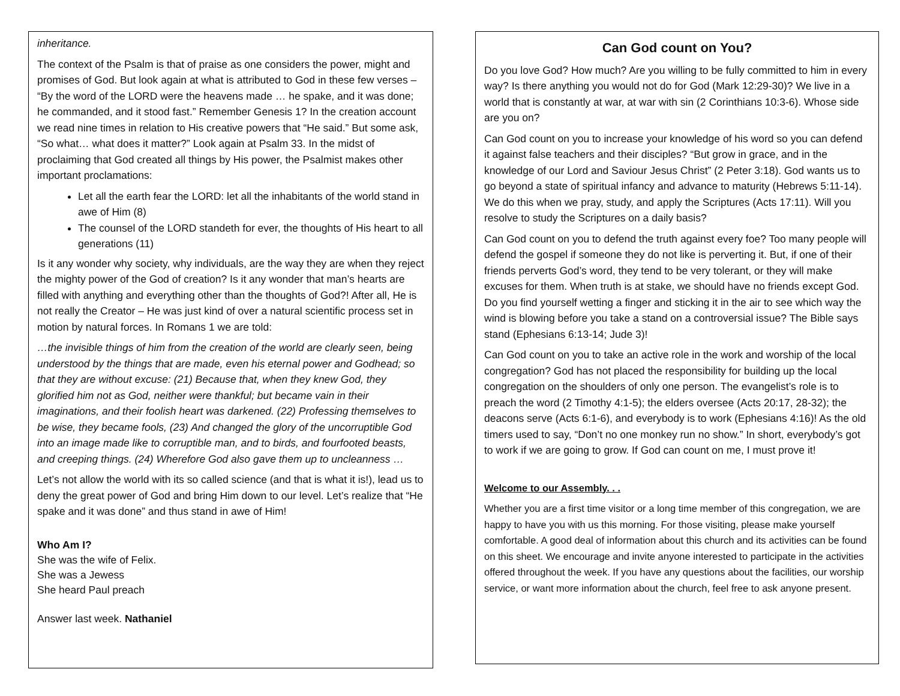inheritance.
The context of the Psalm is that of praise as one considers the power, might and promises of God. But look again at what is attributed to God in these few verses – “By the word of the LORD were the heavens made … he spake, and it was done; he commanded, and it stood fast.” Remember Genesis 1? In the creation account we read nine times in relation to His creative powers that “He said.” But some ask, “So what… what does it matter?” Look again at Psalm 33. In the midst of proclaiming that God created all things by His power, the Psalmist makes other important proclamations:
Let all the earth fear the LORD: let all the inhabitants of the world stand in awe of Him (8)
The counsel of the LORD standeth for ever, the thoughts of His heart to all generations (11)
Is it any wonder why society, why individuals, are the way they are when they reject the mighty power of the God of creation? Is it any wonder that man’s hearts are filled with anything and everything other than the thoughts of God?! After all, He is not really the Creator – He was just kind of over a natural scientific process set in motion by natural forces. In Romans 1 we are told:
…the invisible things of him from the creation of the world are clearly seen, being understood by the things that are made, even his eternal power and Godhead; so that they are without excuse: (21) Because that, when they knew God, they glorified him not as God, neither were thankful; but became vain in their imaginations, and their foolish heart was darkened. (22) Professing themselves to be wise, they became fools, (23) And changed the glory of the uncorruptible God into an image made like to corruptible man, and to birds, and fourfooted beasts, and creeping things. (24) Wherefore God also gave them up to uncleanness …
Let’s not allow the world with its so called science (and that is what it is!), lead us to deny the great power of God and bring Him down to our level. Let’s realize that “He spake and it was done” and thus stand in awe of Him!
Who Am I?
She was the wife of Felix.
She was a Jewess
She heard Paul preach
Answer last week. Nathaniel
Can God count on You?
Do you love God? How much? Are you willing to be fully committed to him in every way? Is there anything you would not do for God (Mark 12:29-30)? We live in a world that is constantly at war, at war with sin (2 Corinthians 10:3-6). Whose side are you on?
Can God count on you to increase your knowledge of his word so you can defend it against false teachers and their disciples? “But grow in grace, and in the knowledge of our Lord and Saviour Jesus Christ” (2 Peter 3:18). God wants us to go beyond a state of spiritual infancy and advance to maturity (Hebrews 5:11-14). We do this when we pray, study, and apply the Scriptures (Acts 17:11). Will you resolve to study the Scriptures on a daily basis?
Can God count on you to defend the truth against every foe? Too many people will defend the gospel if someone they do not like is perverting it. But, if one of their friends perverts God’s word, they tend to be very tolerant, or they will make excuses for them. When truth is at stake, we should have no friends except God. Do you find yourself wetting a finger and sticking it in the air to see which way the wind is blowing before you take a stand on a controversial issue? The Bible says stand (Ephesians 6:13-14; Jude 3)!
Can God count on you to take an active role in the work and worship of the local congregation? God has not placed the responsibility for building up the local congregation on the shoulders of only one person. The evangelist’s role is to preach the word (2 Timothy 4:1-5); the elders oversee (Acts 20:17, 28-32); the deacons serve (Acts 6:1-6), and everybody is to work (Ephesians 4:16)! As the old timers used to say, “Don’t no one monkey run no show.” In short, everybody’s got to work if we are going to grow. If God can count on me, I must prove it!
Welcome to our Assembly. . .
Whether you are a first time visitor or a long time member of this congregation, we are happy to have you with us this morning. For those visiting, please make yourself comfortable. A good deal of information about this church and its activities can be found on this sheet. We encourage and invite anyone interested to participate in the activities offered throughout the week. If you have any questions about the facilities, our worship service, or want more information about the church, feel free to ask anyone present.